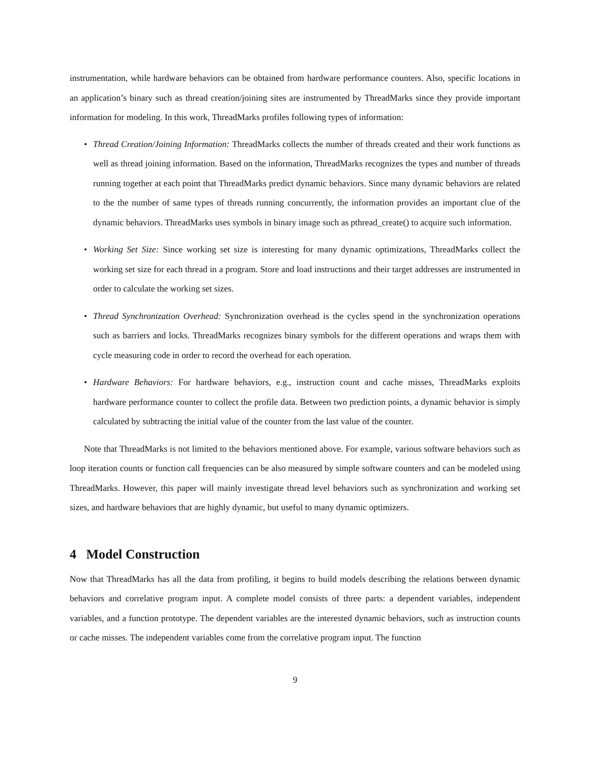instrumentation, while hardware behaviors can be obtained from hardware performance counters. Also, specific locations in an application’s binary such as thread creation/joining sites are instrumented by ThreadMarks since they provide important information for modeling. In this work, ThreadMarks profiles following types of information:
• Thread Creation/Joining Information: ThreadMarks collects the number of threads created and their work functions as well as thread joining information. Based on the information, ThreadMarks recognizes the types and number of threads running together at each point that ThreadMarks predict dynamic behaviors. Since many dynamic behaviors are related to the the number of same types of threads running concurrently, the information provides an important clue of the dynamic behaviors. ThreadMarks uses symbols in binary image such as pthread_create() to acquire such information.
• Working Set Size: Since working set size is interesting for many dynamic optimizations, ThreadMarks collect the working set size for each thread in a program. Store and load instructions and their target addresses are instrumented in order to calculate the working set sizes.
• Thread Synchronization Overhead: Synchronization overhead is the cycles spend in the synchronization operations such as barriers and locks. ThreadMarks recognizes binary symbols for the different operations and wraps them with cycle measuring code in order to record the overhead for each operation.
• Hardware Behaviors: For hardware behaviors, e.g., instruction count and cache misses, ThreadMarks exploits hardware performance counter to collect the profile data. Between two prediction points, a dynamic behavior is simply calculated by subtracting the initial value of the counter from the last value of the counter.
Note that ThreadMarks is not limited to the behaviors mentioned above. For example, various software behaviors such as loop iteration counts or function call frequencies can be also measured by simple software counters and can be modeled using ThreadMarks. However, this paper will mainly investigate thread level behaviors such as synchronization and working set sizes, and hardware behaviors that are highly dynamic, but useful to many dynamic optimizers.
4 Model Construction
Now that ThreadMarks has all the data from profiling, it begins to build models describing the relations between dynamic behaviors and correlative program input. A complete model consists of three parts: a dependent variables, independent variables, and a function prototype. The dependent variables are the interested dynamic behaviors, such as instruction counts or cache misses. The independent variables come from the correlative program input. The function
9